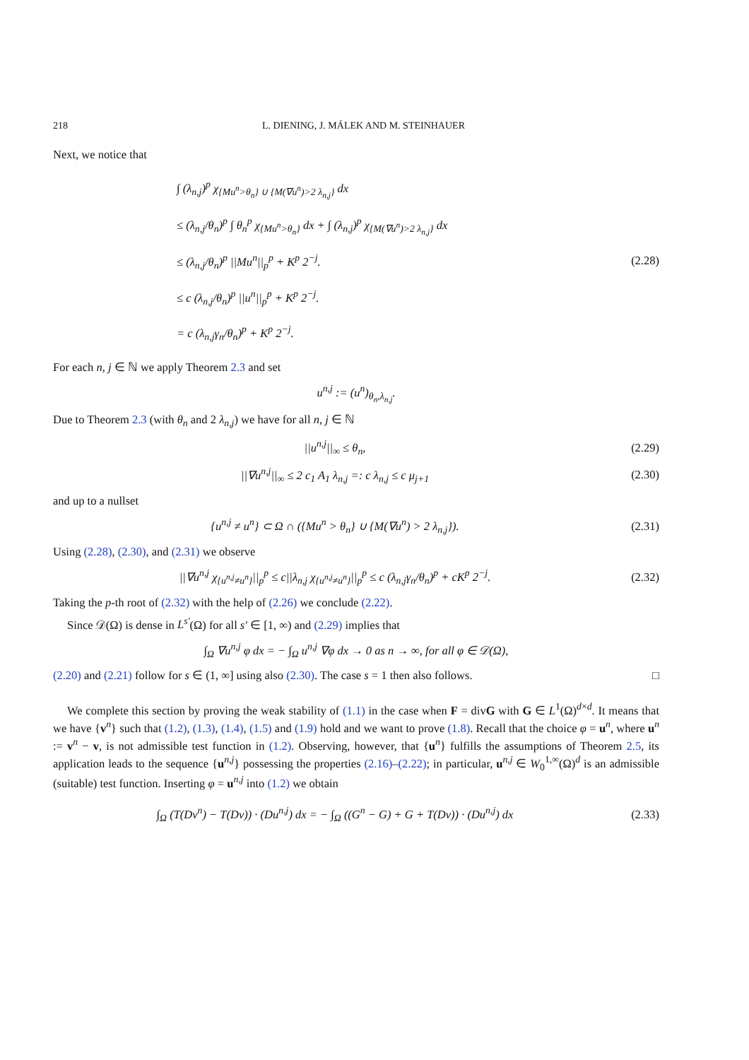218 L. DIENING, J. MÁLEK AND M. STEINHAUER
Next, we notice that
∫ (λ<sub>n,j</sub>)<sup>p</sup> χ<sub>{Mu<sup>n</sup>>θ<sub>n</sub>} ∪ {M(∇u<sup>n</sup>)>2 λ<sub>n,j</sub>}</sub> dx
≤ (λ<sub>n,j</sub>/θ<sub>n</sub>)<sup>p</sup> ∫ θ<sub>n</sub><sup>p</sup> χ<sub>{Mu<sup>n</sup>>θ<sub>n</sub>}</sub> dx + ∫ (λ<sub>n,j</sub>)<sup>p</sup> χ<sub>{M(∇u<sup>n</sup>)>2 λ<sub>n,j</sub>}</sub> dx
≤ (λ<sub>n,j</sub>/θ<sub>n</sub>)<sup>p</sup> ||Mu<sup>n</sup>||<sub>p</sub><sup>p</sup> + K<sup>p</sup> 2<sup>−j</sup>.
≤ c (λ<sub>n,j</sub>/θ<sub>n</sub>)<sup>p</sup> ||u<sup>n</sup>||<sub>p</sub><sup>p</sup> + K<sup>p</sup> 2<sup>−j</sup>.
= c (λ<sub>n,j</sub>γ<sub>n</sub>/θ<sub>n</sub>)<sup>p</sup> + K<sup>p</sup> 2<sup>−j</sup>.
(2.28)
For each n, j ∈ ℕ we apply Theorem 2.3 and set
u<sup>n,j</sup> := (u<sup>n</sup>)<sub>θ<sub>n</sub>,λ<sub>n,j</sub></sub>.
Due to Theorem 2.3 (with θ<sub>n</sub> and 2 λ<sub>n,j</sub>) we have for all n, j ∈ ℕ
||u<sup>n,j</sup>||<sub>∞</sub> ≤ θ<sub>n</sub>, (2.29)
||∇u<sup>n,j</sup>||<sub>∞</sub> ≤ 2 c<sub>1</sub> A<sub>1</sub> λ<sub>n,j</sub> =: c λ<sub>n,j</sub> ≤ c μ<sub>j+1</sub>
(2.30)
and up to a nullset
{u<sup>n,j</sup> ≠ u<sup>n</sup>} ⊂ Ω ∩ ({Mu<sup>n</sup> > θ<sub>n</sub>} ∪ {M(∇u<sup>n</sup>) > 2 λ<sub>n,j</sub>}).
(2.31)
Using (2.28), (2.30), and (2.31) we observe
||∇u<sup>n,j</sup> χ<sub>{u<sup>n,j</sup>≠u<sup>n</sup>}</sub>||<sub>p</sub><sup>p</sup> ≤ c||λ<sub>n,j</sub> χ<sub>{u<sup>n,j</sup>≠u<sup>n</sup>}</sub>||<sub>p</sub><sup>p</sup> ≤ c (λ<sub>n,j</sub>γ<sub>n</sub>/θ<sub>n</sub>)<sup>p</sup> + cK<sup>p</sup> 2<sup>−j</sup>.
(2.32)
Taking the p-th root of (2.32) with the help of (2.26) we conclude (2.22).
Since 𝒟(Ω) is dense in L<sup>s′</sup>(Ω) for all s′ ∈ [1, ∞) and (2.29) implies that
∫<sub>Ω</sub> ∇u<sup>n,j</sup> φ dx = − ∫<sub>Ω</sub> u<sup>n,j</sup> ∇φ dx → 0 as n → ∞, for all φ ∈ 𝒟(Ω),
(2.20) and (2.21) follow for s ∈ (1, ∞] using also (2.30). The case s = 1 then also follows. □
We complete this section by proving the weak stability of (1.1) in the case when F = divG with G ∈ L<sup>1</sup>(Ω)<sup>d×d</sup>. It means that we have {v<sup>n</sup>} such that (1.2), (1.3), (1.4), (1.5) and (1.9) hold and we want to prove (1.8). Recall that the choice φ = u<sup>n</sup>, where u<sup>n</sup> := v<sup>n</sup> − v, is not admissible test function in (1.2). Observing, however, that {u<sup>n</sup>} fulfills the assumptions of Theorem 2.5, its application leads to the sequence {u<sup>n,j</sup>} possessing the properties (2.16)–(2.22); in particular, u<sup>n,j</sup> ∈ W<sub>0</sub><sup>1,∞</sup>(Ω)<sup>d</sup> is an admissible (suitable) test function. Inserting φ = u<sup>n,j</sup> into (1.2) we obtain
∫<sub>Ω</sub> (T(Dv<sup>n</sup>) − T(Dv)) · (Du<sup>n,j</sup>) dx = − ∫<sub>Ω</sub> ((G<sup>n</sup> − G) + G + T(Dv)) · (Du<sup>n,j</sup>) dx
(2.33)